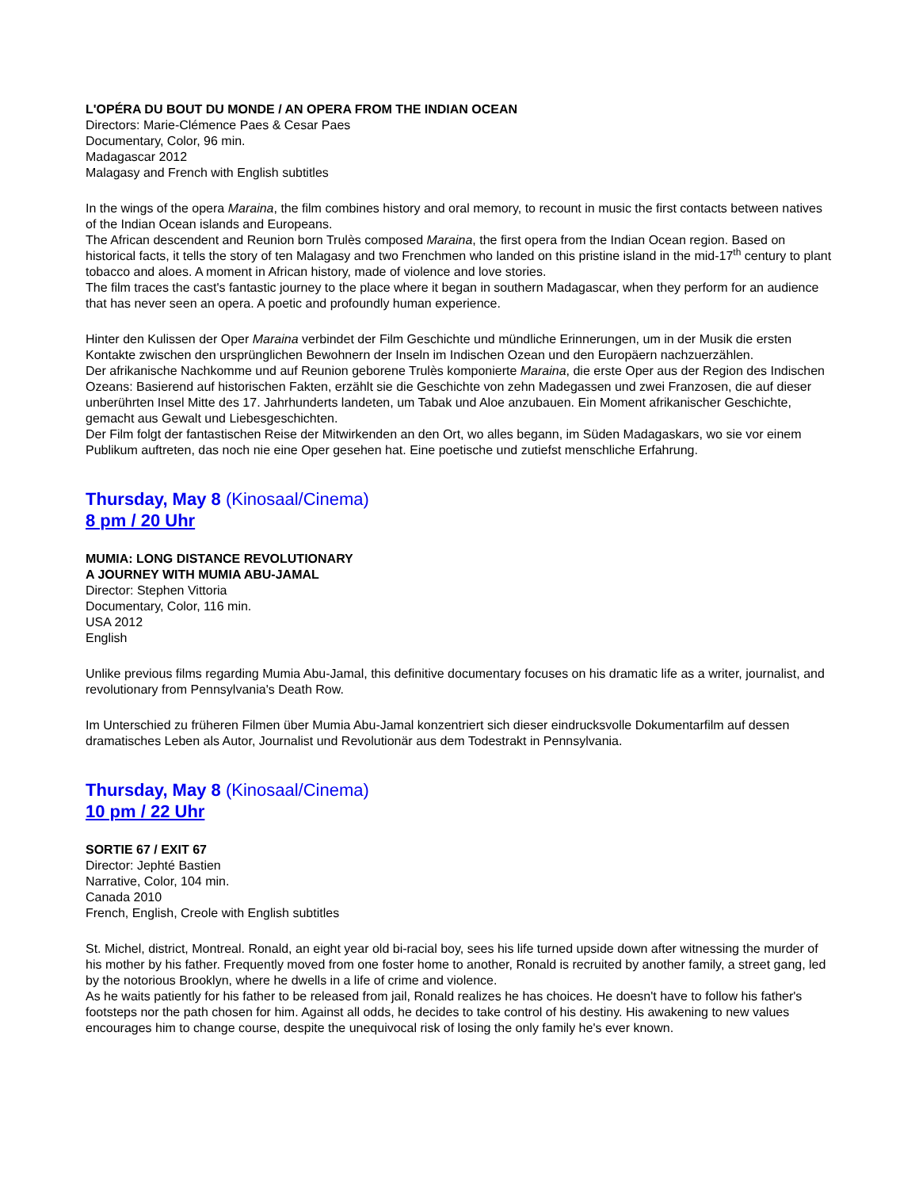L'OPÉRA DU BOUT DU MONDE / AN OPERA FROM THE INDIAN OCEAN
Directors: Marie-Clémence Paes & Cesar Paes
Documentary, Color, 96 min.
Madagascar 2012
Malagasy and French with English subtitles
In the wings of the opera Maraina, the film combines history and oral memory, to recount in music the first contacts between natives of the Indian Ocean islands and Europeans.
The African descendent and Reunion born Trulès composed Maraina, the first opera from the Indian Ocean region. Based on historical facts, it tells the story of ten Malagasy and two Frenchmen who landed on this pristine island in the mid-17<sup>th</sup> century to plant tobacco and aloes. A moment in African history, made of violence and love stories.
The film traces the cast's fantastic journey to the place where it began in southern Madagascar, when they perform for an audience that has never seen an opera. A poetic and profoundly human experience.
Hinter den Kulissen der Oper Maraina verbindet der Film Geschichte und mündliche Erinnerungen, um in der Musik die ersten Kontakte zwischen den ursprünglichen Bewohnern der Inseln im Indischen Ozean und den Europäern nachzuerzählen.
Der afrikanische Nachkomme und auf Reunion geborene Trulès komponierte Maraina, die erste Oper aus der Region des Indischen Ozeans: Basierend auf historischen Fakten, erzählt sie die Geschichte von zehn Madegassen und zwei Franzosen, die auf dieser unberührten Insel Mitte des 17. Jahrhunderts landeten, um Tabak und Aloe anzubauen. Ein Moment afrikanischer Geschichte, gemacht aus Gewalt und Liebesgeschichten.
Der Film folgt der fantastischen Reise der Mitwirkenden an den Ort, wo alles begann, im Süden Madagaskars, wo sie vor einem Publikum auftreten, das noch nie eine Oper gesehen hat. Eine poetische und zutiefst menschliche Erfahrung.
Thursday, May 8 (Kinosaal/Cinema)
8 pm / 20 Uhr
MUMIA: LONG DISTANCE REVOLUTIONARY
A JOURNEY WITH MUMIA ABU-JAMAL
Director: Stephen Vittoria
Documentary, Color, 116 min.
USA 2012
English
Unlike previous films regarding Mumia Abu-Jamal, this definitive documentary focuses on his dramatic life as a writer, journalist, and revolutionary from Pennsylvania's Death Row.
Im Unterschied zu früheren Filmen über Mumia Abu-Jamal konzentriert sich dieser eindrucksvolle Dokumentarfilm auf dessen dramatisches Leben als Autor, Journalist und Revolutionär aus dem Todestrakt in Pennsylvania.
Thursday, May 8 (Kinosaal/Cinema)
10 pm / 22 Uhr
SORTIE 67 / EXIT 67
Director: Jephté Bastien
Narrative, Color, 104 min.
Canada 2010
French, English, Creole with English subtitles
St. Michel, district, Montreal. Ronald, an eight year old bi-racial boy, sees his life turned upside down after witnessing the murder of his mother by his father. Frequently moved from one foster home to another, Ronald is recruited by another family, a street gang, led by the notorious Brooklyn, where he dwells in a life of crime and violence.
As he waits patiently for his father to be released from jail, Ronald realizes he has choices. He doesn't have to follow his father's footsteps nor the path chosen for him. Against all odds, he decides to take control of his destiny. His awakening to new values encourages him to change course, despite the unequivocal risk of losing the only family he's ever known.